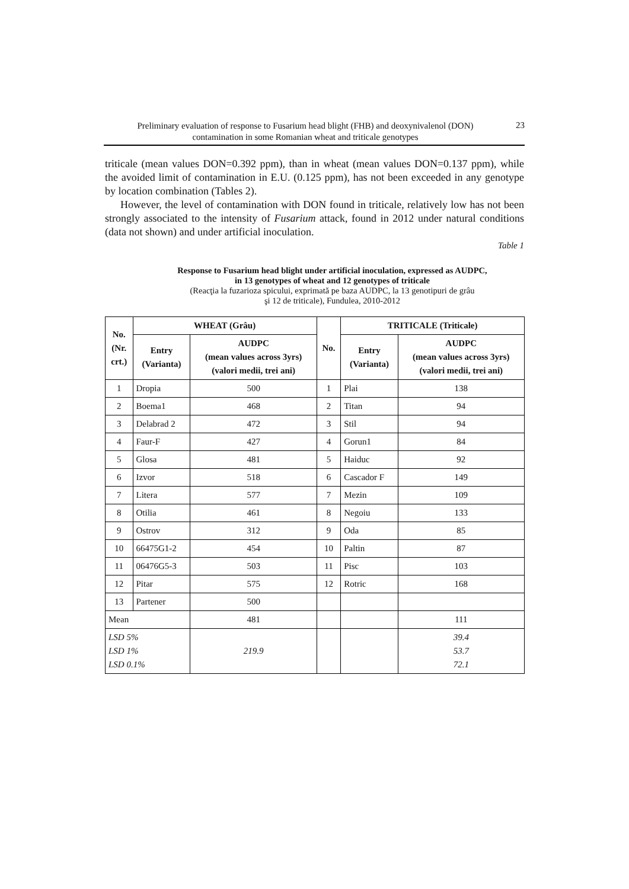Preliminary evaluation of response to Fusarium head blight (FHB) and deoxynivalenol (DON)
contamination in some Romanian wheat and triticale genotypes
23
triticale (mean values DON=0.392 ppm), than in wheat (mean values DON=0.137 ppm), while the avoided limit of contamination in E.U. (0.125 ppm), has not been exceeded in any genotype by location combination (Tables 2).
However, the level of contamination with DON found in triticale, relatively low has not been strongly associated to the intensity of Fusarium attack, found in 2012 under natural conditions (data not shown) and under artificial inoculation.
Table 1
Response to Fusarium head blight under artificial inoculation, expressed as AUDPC,
in 13 genotypes of wheat and 12 genotypes of triticale
(Reacţia la fuzarioza spicului, exprimată pe baza AUDPC, la 13 genotipuri de grâu
şi 12 de triticale), Fundulea, 2010-2012
| No. (Nr. crt.) | WHEAT (Grâu) | | No. | TRITICALE (Triticale) | |
| --- | --- | --- | --- | --- | --- |
| | Entry (Varianta) | AUDPC (mean values across 3yrs) (valori medii, trei ani) | | Entry (Varianta) | AUDPC (mean values across 3yrs) (valori medii, trei ani) |
| 1 | Dropia | 500 | 1 | Plai | 138 |
| 2 | Boema1 | 468 | 2 | Titan | 94 |
| 3 | Delabrad 2 | 472 | 3 | Stil | 94 |
| 4 | Faur-F | 427 | 4 | Gorun1 | 84 |
| 5 | Glosa | 481 | 5 | Haiduc | 92 |
| 6 | Izvor | 518 | 6 | Cascador F | 149 |
| 7 | Litera | 577 | 7 | Mezin | 109 |
| 8 | Otilia | 461 | 8 | Negoiu | 133 |
| 9 | Ostrov | 312 | 9 | Oda | 85 |
| 10 | 66475G1-2 | 454 | 10 | Paltin | 87 |
| 11 | 06476G5-3 | 503 | 11 | Pisc | 103 |
| 12 | Pitar | 575 | 12 | Rotric | 168 |
| 13 | Partener | 500 | | | |
| Mean | | 481 | | | 111 |
| LSD 5% LSD 1% LSD 0.1% | | 219.9 | | | 39.4 53.7 72.1 |